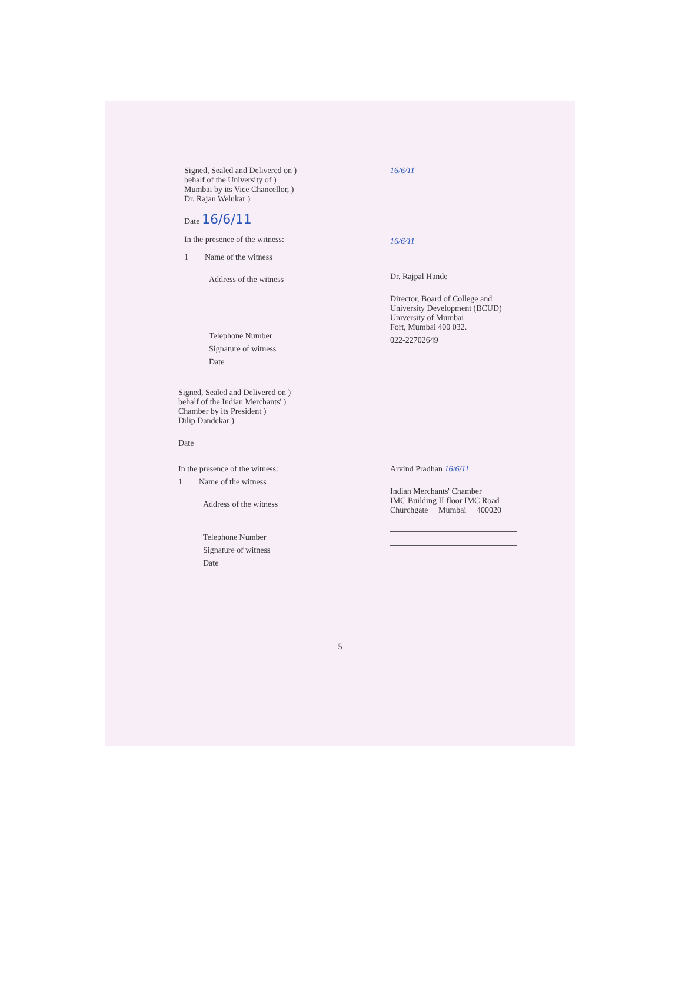Signed, Sealed and Delivered on )
behalf of the University of )
Mumbai by its Vice Chancellor, )
Dr. Rajan Welukar )
Date 16/6/11
In the presence of the witness:
1 Name of the witness
Address of the witness
Telephone Number
Signature of witness
Date
16/6/11
16/6/11
Dr. Rajpal Hande
Director, Board of College and
University Development (BCUD)
University of Mumbai
Fort, Mumbai 400 032.
022-22702649
Signed, Sealed and Delivered on )
behalf of the Indian Merchants' )
Chamber by its President )
Dilip Dandekar )
Date
In the presence of the witness:
1 Name of the witness
Address of the witness
Telephone Number
Signature of witness
Date
Arvind Pradhan 16/6/11
Indian Merchants' Chamber
IMC Building II floor IMC Road
Churchgate Mumbai 400020
5